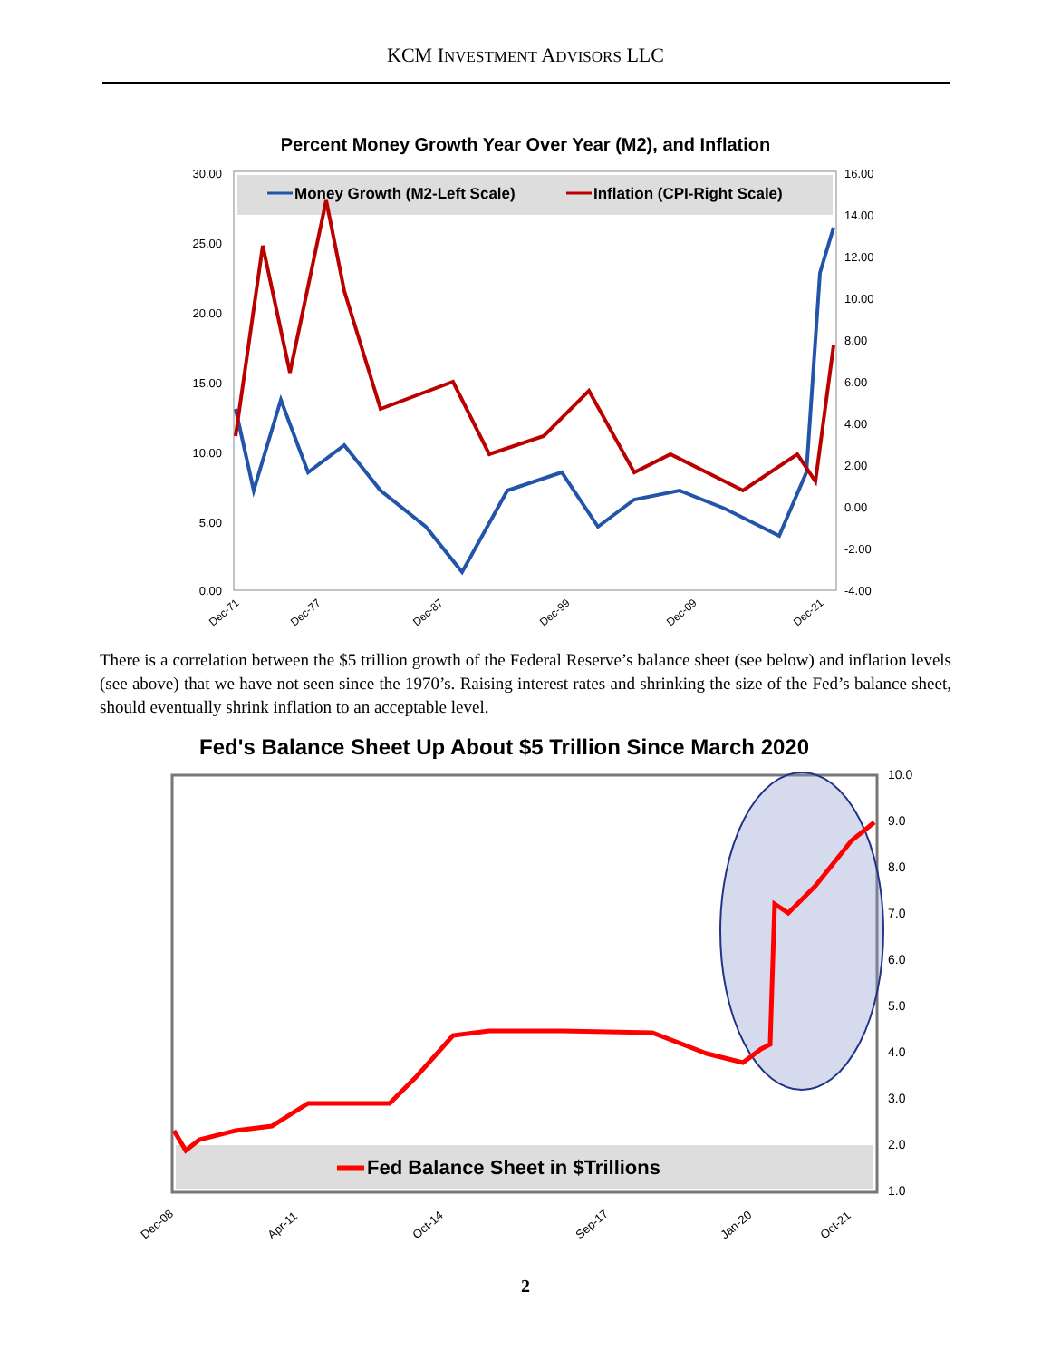KCM INVESTMENT ADVISORS LLC
Percent Money Growth Year Over Year (M2), and Inflation
Money Growth (M2-Left Scale)
Inflation (CPI-Right Scale)
30.00
25.00
20.00
15.00
10.00
5.00
0.00
16.00
14.00
12.00
10.00
8.00
6.00
4.00
2.00
0.00
-2.00
-4.00
Dec-71
Dec-77
Dec-87
Dec-99
Dec-09
Dec-21
There is a correlation between the $5 trillion growth of the Federal Reserve’s balance sheet (see below) and inflation levels (see above) that we have not seen since the 1970’s. Raising interest rates and shrinking the size of the Fed’s balance sheet, should eventually shrink inflation to an acceptable level.
Fed's Balance Sheet Up About $5 Trillion Since March 2020
Fed Balance Sheet in $Trillions
10.0
9.0
8.0
7.0
6.0
5.0
4.0
3.0
2.0
1.0
Dec-08
Apr-11
Oct-14
Sep-17
Jan-20
Oct-21
2